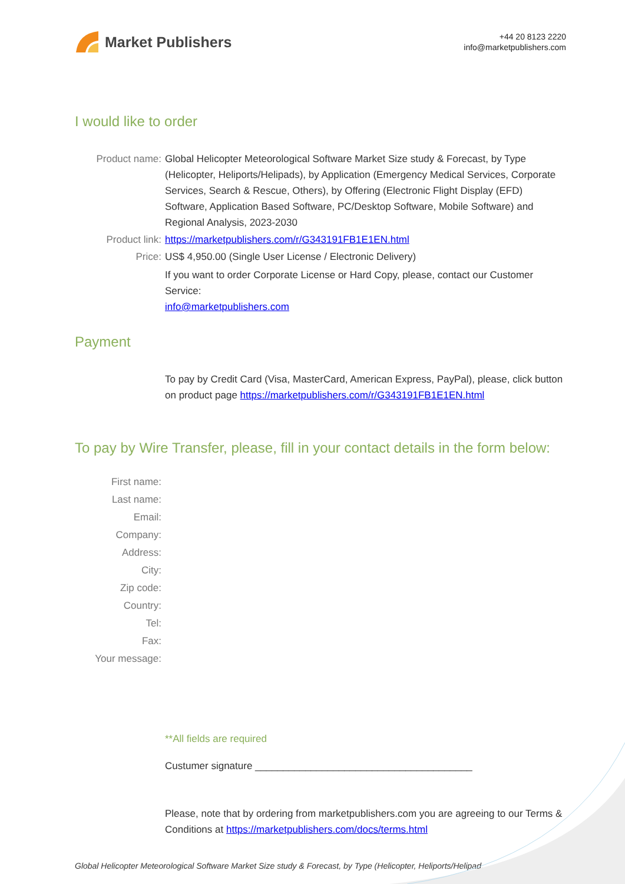Market Publishers
+44 20 8123 2220
info@marketpublishers.com
I would like to order
Product name: Global Helicopter Meteorological Software Market Size study & Forecast, by Type (Helicopter, Heliports/Helipads), by Application (Emergency Medical Services, Corporate Services, Search & Rescue, Others), by Offering (Electronic Flight Display (EFD) Software, Application Based Software, PC/Desktop Software, Mobile Software) and Regional Analysis, 2023-2030
Product link: https://marketpublishers.com/r/G343191FB1E1EN.html
Price: US$ 4,950.00 (Single User License / Electronic Delivery)
If you want to order Corporate License or Hard Copy, please, contact our Customer Service:
info@marketpublishers.com
Payment
To pay by Credit Card (Visa, MasterCard, American Express, PayPal), please, click button on product page https://marketpublishers.com/r/G343191FB1E1EN.html
To pay by Wire Transfer, please, fill in your contact details in the form below:
First name:
Last name:
Email:
Company:
Address:
City:
Zip code:
Country:
Tel:
Fax:
Your message:
**All fields are required
Custumer signature _______________________________________
Please, note that by ordering from marketpublishers.com you are agreeing to our Terms & Conditions at https://marketpublishers.com/docs/terms.html
Global Helicopter Meteorological Software Market Size study & Forecast, by Type (Helicopter, Heliports/Helipad...